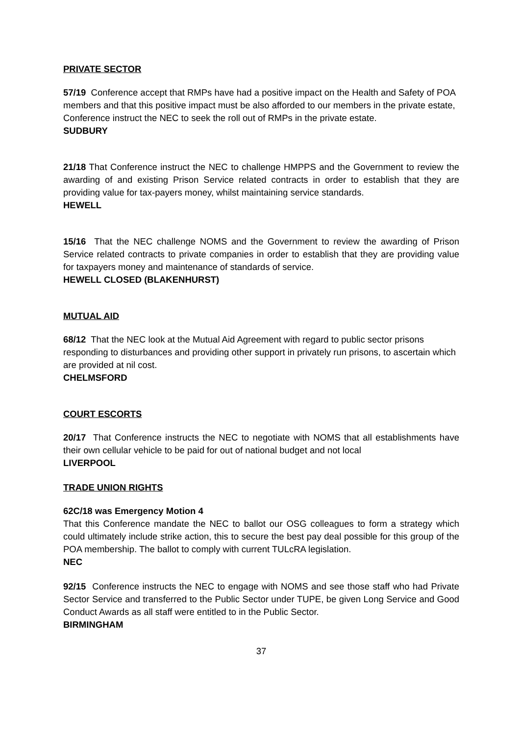PRIVATE SECTOR
57/19 Conference accept that RMPs have had a positive impact on the Health and Safety of POA members and that this positive impact must be also afforded to our members in the private estate, Conference instruct the NEC to seek the roll out of RMPs in the private estate.
SUDBURY
21/18 That Conference instruct the NEC to challenge HMPPS and the Government to review the awarding of and existing Prison Service related contracts in order to establish that they are providing value for tax-payers money, whilst maintaining service standards.
HEWELL
15/16 That the NEC challenge NOMS and the Government to review the awarding of Prison Service related contracts to private companies in order to establish that they are providing value for taxpayers money and maintenance of standards of service.
HEWELL CLOSED (BLAKENHURST)
MUTUAL AID
68/12 That the NEC look at the Mutual Aid Agreement with regard to public sector prisons responding to disturbances and providing other support in privately run prisons, to ascertain which are provided at nil cost.
CHELMSFORD
COURT ESCORTS
20/17 That Conference instructs the NEC to negotiate with NOMS that all establishments have their own cellular vehicle to be paid for out of national budget and not local
LIVERPOOL
TRADE UNION RIGHTS
62C/18 was Emergency Motion 4
That this Conference mandate the NEC to ballot our OSG colleagues to form a strategy which could ultimately include strike action, this to secure the best pay deal possible for this group of the POA membership. The ballot to comply with current TULcRA legislation.
NEC
92/15 Conference instructs the NEC to engage with NOMS and see those staff who had Private Sector Service and transferred to the Public Sector under TUPE, be given Long Service and Good Conduct Awards as all staff were entitled to in the Public Sector.
BIRMINGHAM
37